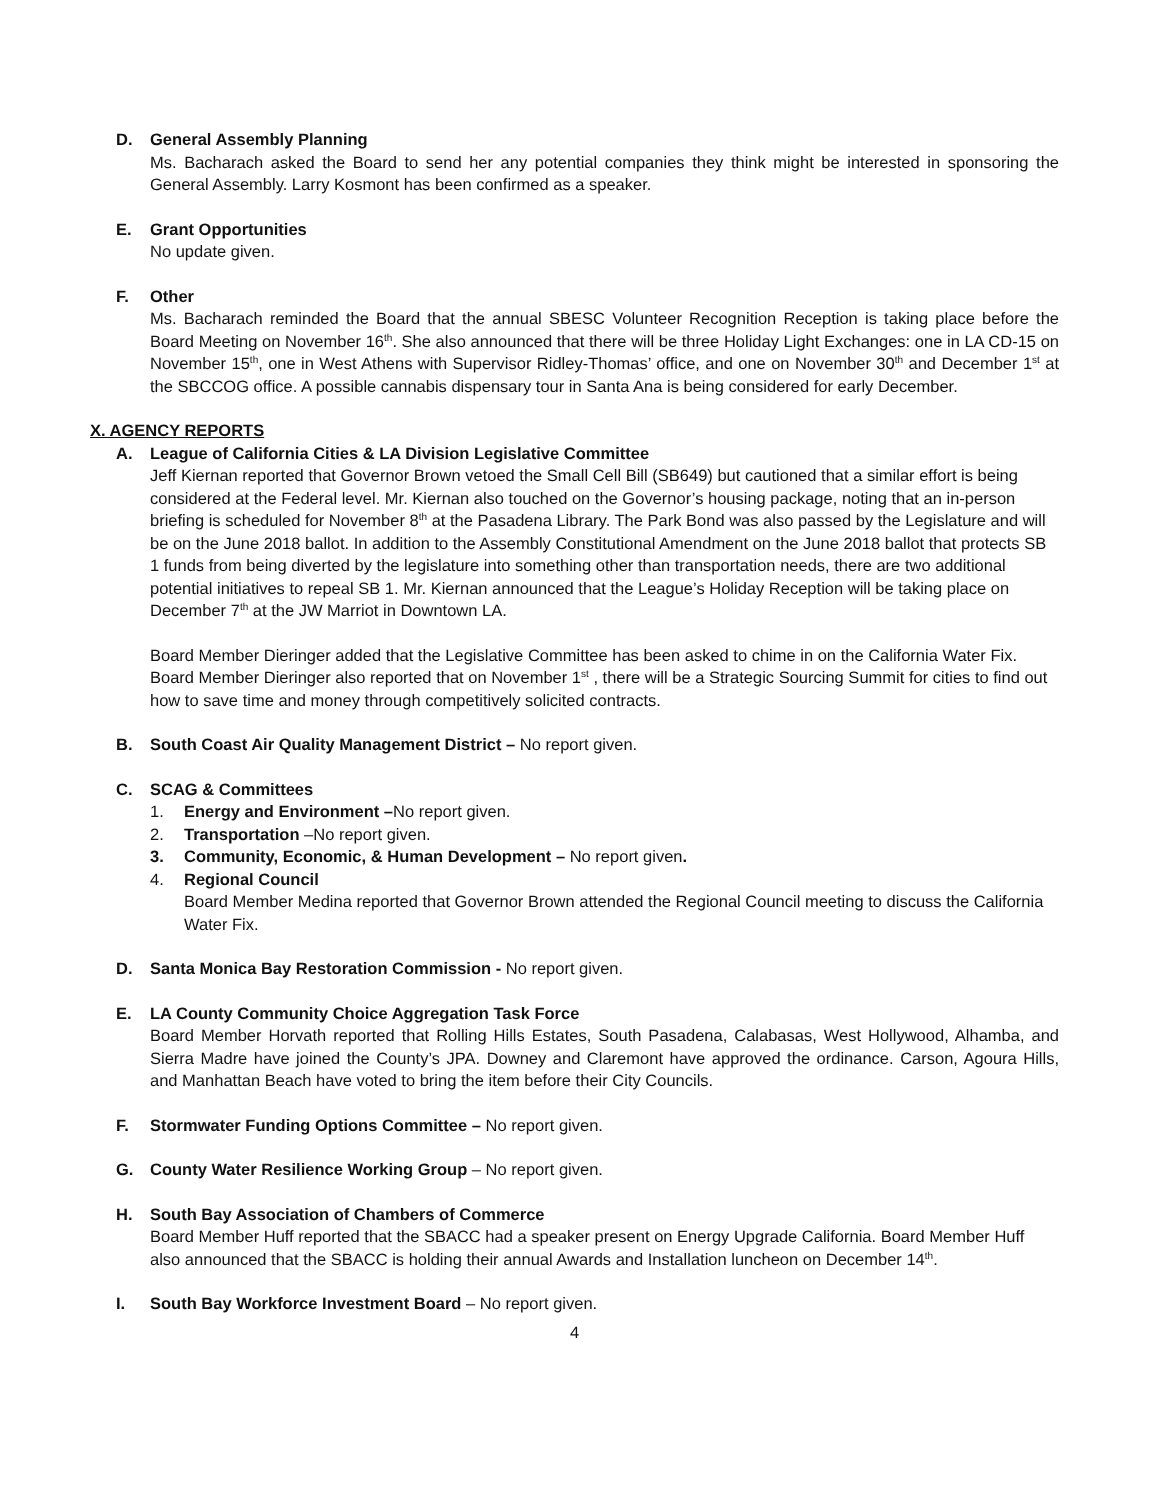D. General Assembly Planning
Ms. Bacharach asked the Board to send her any potential companies they think might be interested in sponsoring the General Assembly. Larry Kosmont has been confirmed as a speaker.
E. Grant Opportunities
No update given.
F. Other
Ms. Bacharach reminded the Board that the annual SBESC Volunteer Recognition Reception is taking place before the Board Meeting on November 16<sup>th</sup>. She also announced that there will be three Holiday Light Exchanges: one in LA CD-15 on November 15<sup>th</sup>, one in West Athens with Supervisor Ridley-Thomas’ office, and one on November 30<sup>th</sup> and December 1<sup>st</sup> at the SBCCOG office. A possible cannabis dispensary tour in Santa Ana is being considered for early December.
X. AGENCY REPORTS
A. League of California Cities & LA Division Legislative Committee
Jeff Kiernan reported that Governor Brown vetoed the Small Cell Bill (SB649) but cautioned that a similar effort is being considered at the Federal level. Mr. Kiernan also touched on the Governor’s housing package, noting that an in-person briefing is scheduled for November 8<sup>th</sup> at the Pasadena Library. The Park Bond was also passed by the Legislature and will be on the June 2018 ballot. In addition to the Assembly Constitutional Amendment on the June 2018 ballot that protects SB 1 funds from being diverted by the legislature into something other than transportation needs, there are two additional potential initiatives to repeal SB 1. Mr. Kiernan announced that the League’s Holiday Reception will be taking place on December 7<sup>th</sup> at the JW Marriot in Downtown LA.
Board Member Dieringer added that the Legislative Committee has been asked to chime in on the California Water Fix. Board Member Dieringer also reported that on November 1<sup>st</sup> , there will be a Strategic Sourcing Summit for cities to find out how to save time and money through competitively solicited contracts.
B. South Coast Air Quality Management District – No report given.
C. SCAG & Committees
1. Energy and Environment –No report given.
2. Transportation –No report given.
3. Community, Economic, & Human Development – No report given.
4. Regional Council
Board Member Medina reported that Governor Brown attended the Regional Council meeting to discuss the California Water Fix.
D. Santa Monica Bay Restoration Commission - No report given.
E. LA County Community Choice Aggregation Task Force
Board Member Horvath reported that Rolling Hills Estates, South Pasadena, Calabasas, West Hollywood, Alhamba, and Sierra Madre have joined the County’s JPA. Downey and Claremont have approved the ordinance. Carson, Agoura Hills, and Manhattan Beach have voted to bring the item before their City Councils.
F. Stormwater Funding Options Committee – No report given.
G. County Water Resilience Working Group – No report given.
H. South Bay Association of Chambers of Commerce
Board Member Huff reported that the SBACC had a speaker present on Energy Upgrade California. Board Member Huff also announced that the SBACC is holding their annual Awards and Installation luncheon on December 14<sup>th</sup>.
I. South Bay Workforce Investment Board – No report given.
4